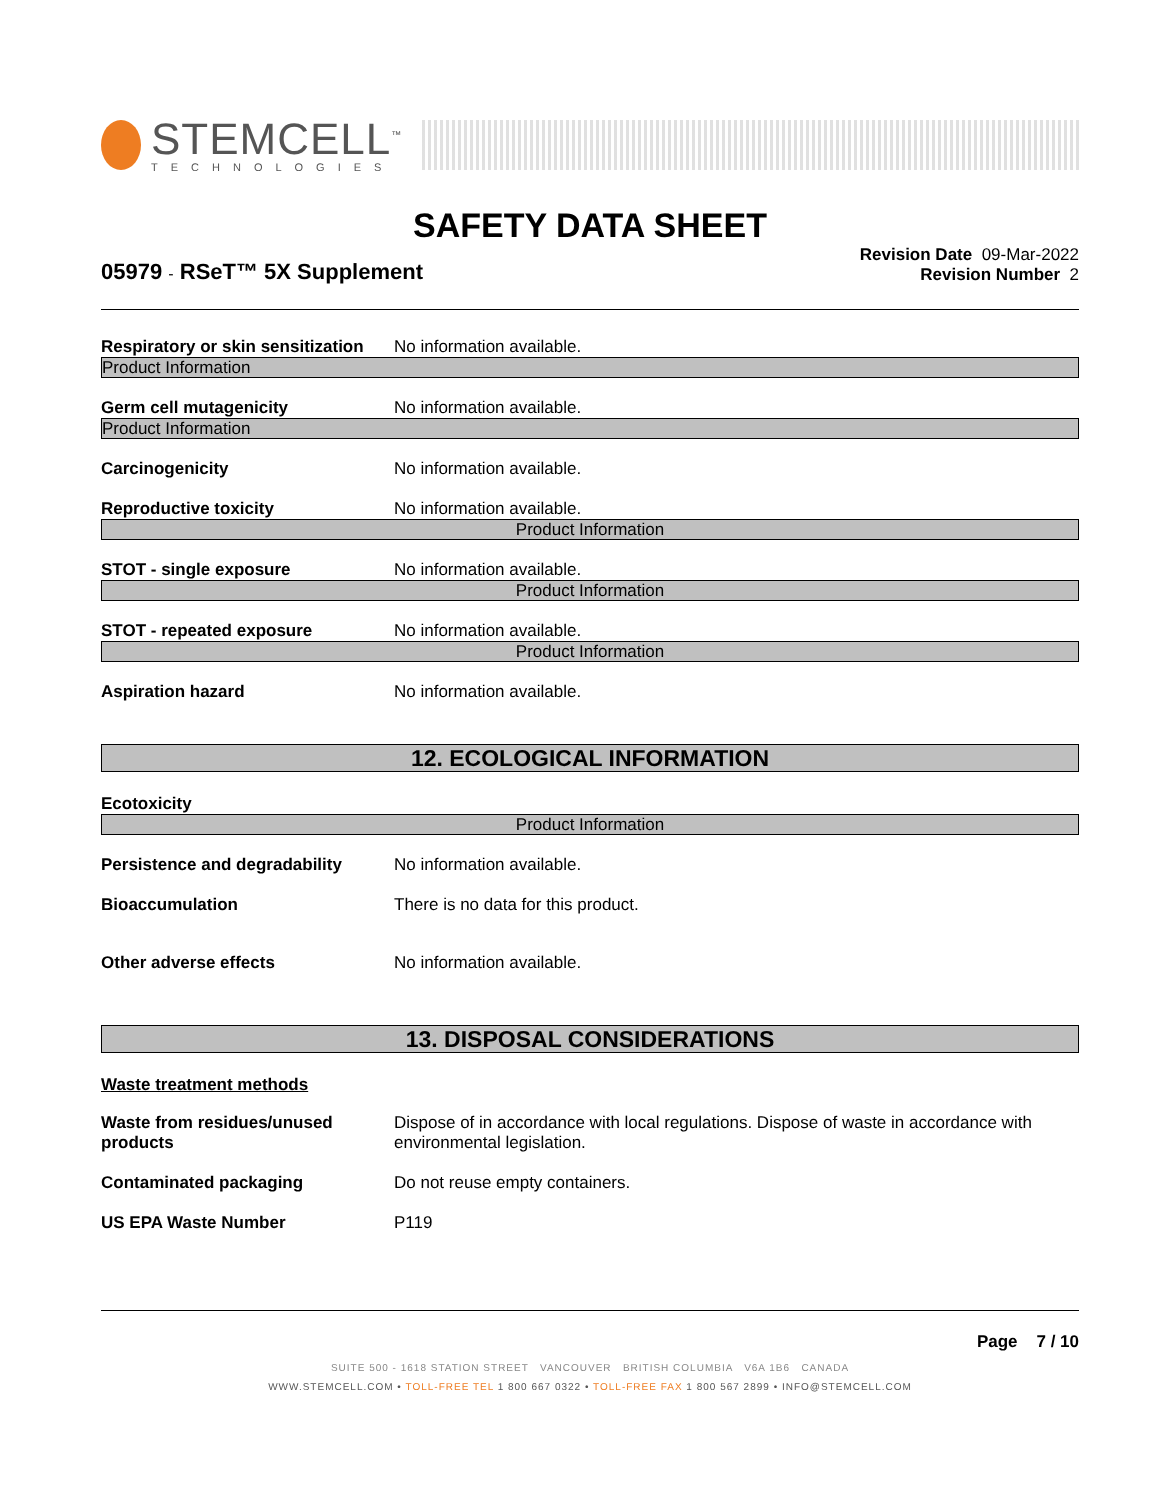STEMCELL<sup>™</sup>
TECHNOLOGIES
SAFETY DATA SHEET
05979 - RSeT™ 5X Supplement
Revision Date 09-Mar-2022
Revision Number 2
Respiratory or skin sensitization
No information available.
Product Information
Germ cell mutagenicity No information available.
Product Information
Carcinogenicity No information available.
Reproductive toxicity No information available.
Product Information
STOT - single exposure No information available.
Product Information
STOT - repeated exposure No information available.
Product Information
Aspiration hazard No information available.
12. ECOLOGICAL INFORMATION
Ecotoxicity
Product Information
Persistence and degradability
No information available.
Bioaccumulation There is no data for this product.
Other adverse effects No information available.
13. DISPOSAL CONSIDERATIONS
Waste treatment methods
Waste from residues/unused products
Dispose of in accordance with local regulations. Dispose of waste in accordance with environmental legislation.
Contaminated packaging Do not reuse empty containers.
US EPA Waste Number P119
Page 7 / 10
SUITE 500 - 1618 STATION STREET VANCOUVER BRITISH COLUMBIA V6A 1B6 CANADA
WWW.STEMCELL.COM • TOLL-FREE TEL 1 800 667 0322 • TOLL-FREE FAX 1 800 567 2899 • INFO@STEMCELL.COM